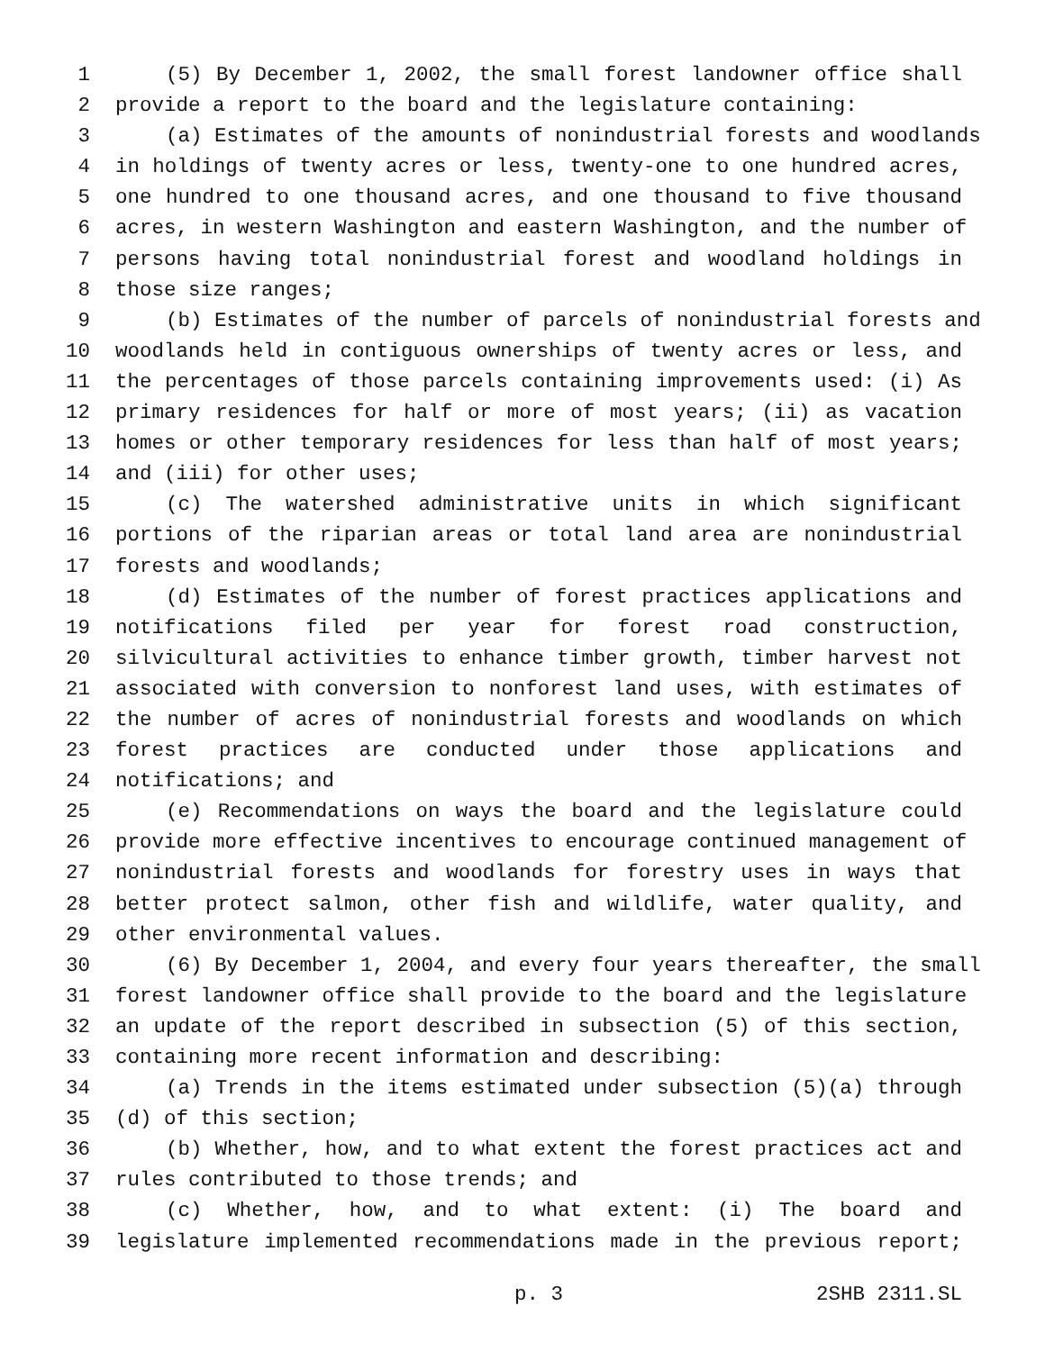1 (5) By December 1, 2002, the small forest landowner office shall
2 provide a report to the board and the legislature containing:
3 (a) Estimates of the amounts of nonindustrial forests and woodlands
4 in holdings of twenty acres or less, twenty-one to one hundred acres,
5 one hundred to one thousand acres, and one thousand to five thousand
6 acres, in western Washington and eastern Washington, and the number of
7 persons having total nonindustrial forest and woodland holdings in
8 those size ranges;
9 (b) Estimates of the number of parcels of nonindustrial forests and
10 woodlands held in contiguous ownerships of twenty acres or less, and
11 the percentages of those parcels containing improvements used: (i) As
12 primary residences for half or more of most years; (ii) as vacation
13 homes or other temporary residences for less than half of most years;
14 and (iii) for other uses;
15 (c) The watershed administrative units in which significant
16 portions of the riparian areas or total land area are nonindustrial
17 forests and woodlands;
18 (d) Estimates of the number of forest practices applications and
19 notifications filed per year for forest road construction,
20 silvicultural activities to enhance timber growth, timber harvest not
21 associated with conversion to nonforest land uses, with estimates of
22 the number of acres of nonindustrial forests and woodlands on which
23 forest practices are conducted under those applications and
24 notifications; and
25 (e) Recommendations on ways the board and the legislature could
26 provide more effective incentives to encourage continued management of
27 nonindustrial forests and woodlands for forestry uses in ways that
28 better protect salmon, other fish and wildlife, water quality, and
29 other environmental values.
30 (6) By December 1, 2004, and every four years thereafter, the small
31 forest landowner office shall provide to the board and the legislature
32 an update of the report described in subsection (5) of this section,
33 containing more recent information and describing:
34 (a) Trends in the items estimated under subsection (5)(a) through
35 (d) of this section;
36 (b) Whether, how, and to what extent the forest practices act and
37 rules contributed to those trends; and
38 (c) Whether, how, and to what extent: (i) The board and
39 legislature implemented recommendations made in the previous report;
p. 3 2SHB 2311.SL